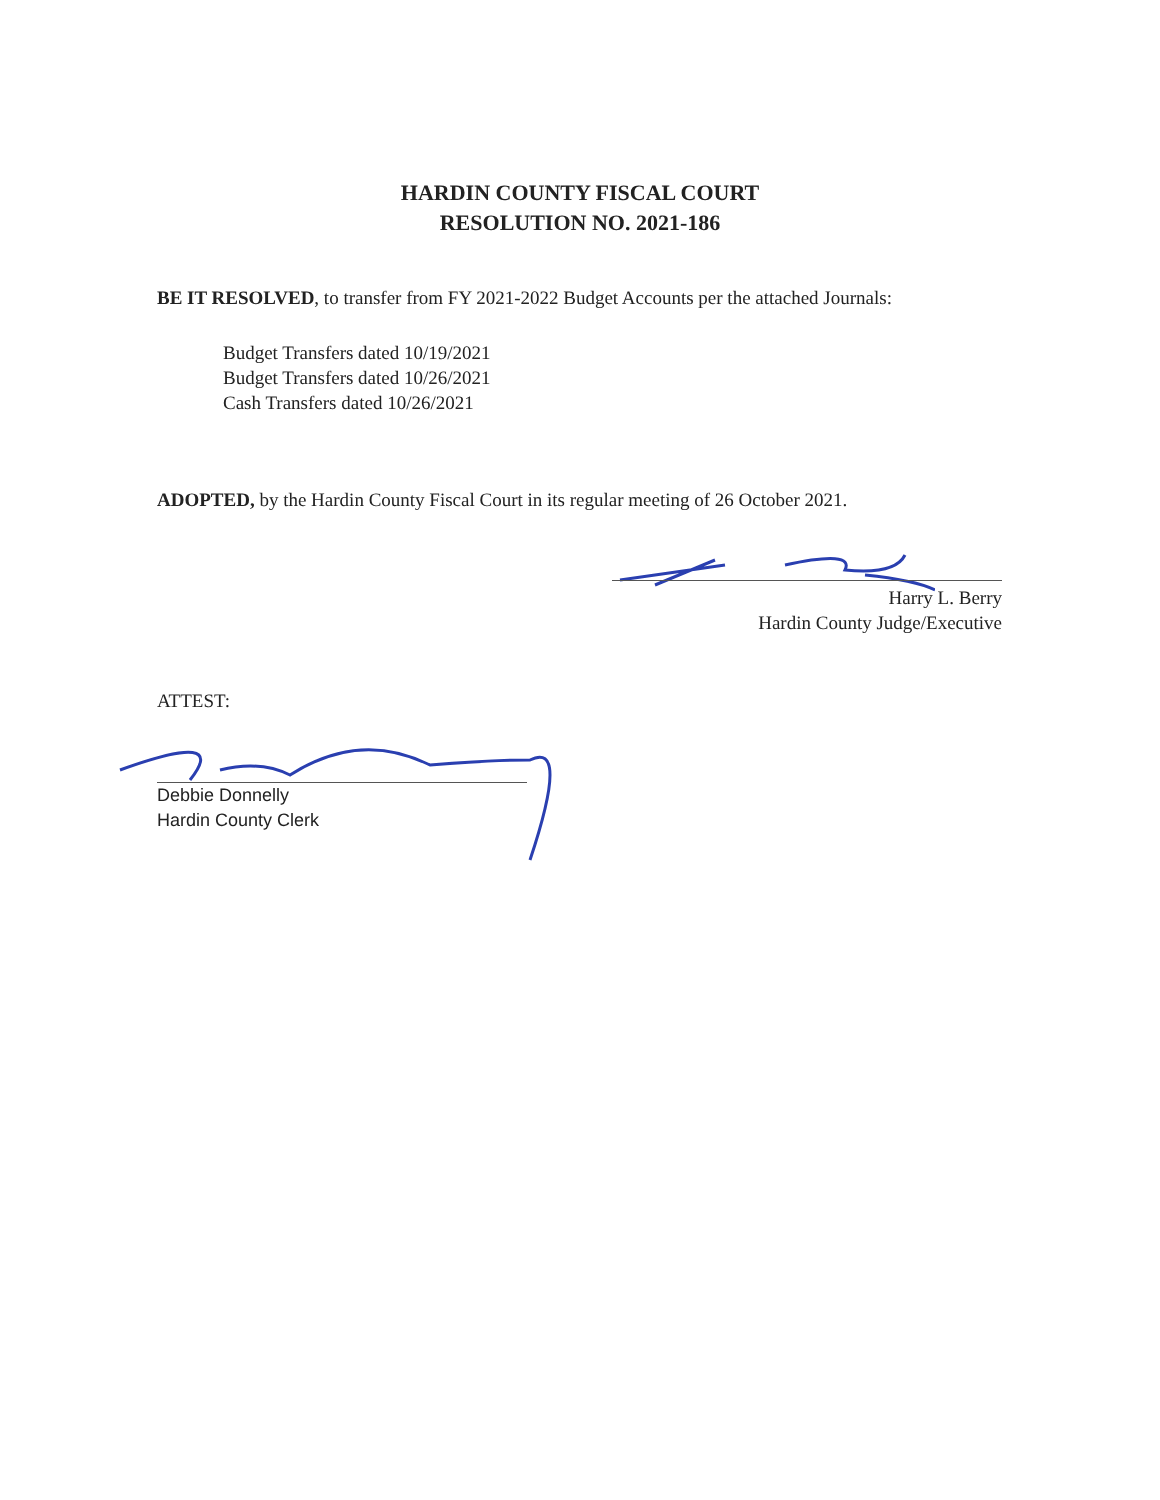HARDIN COUNTY FISCAL COURT
RESOLUTION NO. 2021-186
BE IT RESOLVED, to transfer from FY 2021-2022 Budget Accounts per the attached Journals:
Budget Transfers dated 10/19/2021
Budget Transfers dated 10/26/2021
Cash Transfers dated 10/26/2021
ADOPTED, by the Hardin County Fiscal Court in its regular meeting of 26 October 2021.
Harry L. Berry
Hardin County Judge/Executive
ATTEST:
Debbie Donnelly
Hardin County Clerk